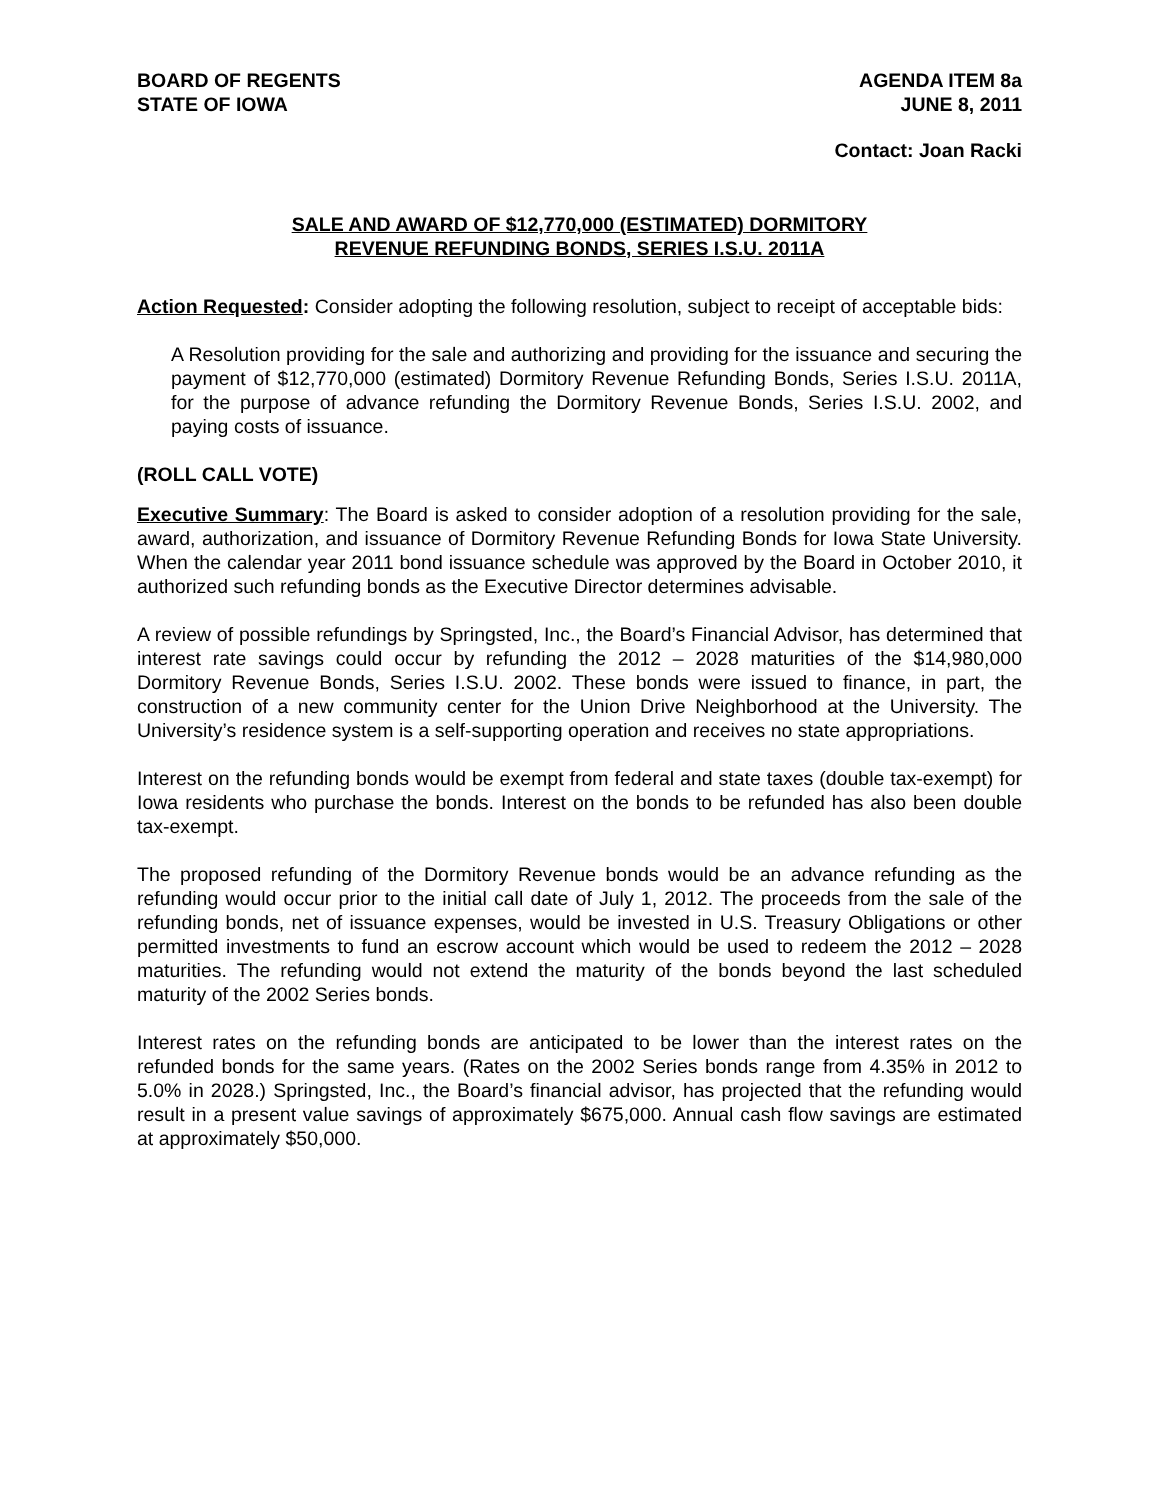BOARD OF REGENTS
STATE OF IOWA
AGENDA ITEM 8a
JUNE 8, 2011
Contact: Joan Racki
SALE AND AWARD OF $12,770,000 (ESTIMATED) DORMITORY
REVENUE REFUNDING BONDS, SERIES I.S.U. 2011A
Action Requested: Consider adopting the following resolution, subject to receipt of acceptable bids:
A Resolution providing for the sale and authorizing and providing for the issuance and securing the payment of $12,770,000 (estimated) Dormitory Revenue Refunding Bonds, Series I.S.U. 2011A, for the purpose of advance refunding the Dormitory Revenue Bonds, Series I.S.U. 2002, and paying costs of issuance.
(ROLL CALL VOTE)
Executive Summary: The Board is asked to consider adoption of a resolution providing for the sale, award, authorization, and issuance of Dormitory Revenue Refunding Bonds for Iowa State University. When the calendar year 2011 bond issuance schedule was approved by the Board in October 2010, it authorized such refunding bonds as the Executive Director determines advisable.
A review of possible refundings by Springsted, Inc., the Board’s Financial Advisor, has determined that interest rate savings could occur by refunding the 2012 – 2028 maturities of the $14,980,000 Dormitory Revenue Bonds, Series I.S.U. 2002. These bonds were issued to finance, in part, the construction of a new community center for the Union Drive Neighborhood at the University. The University’s residence system is a self-supporting operation and receives no state appropriations.
Interest on the refunding bonds would be exempt from federal and state taxes (double tax-exempt) for Iowa residents who purchase the bonds. Interest on the bonds to be refunded has also been double tax-exempt.
The proposed refunding of the Dormitory Revenue bonds would be an advance refunding as the refunding would occur prior to the initial call date of July 1, 2012. The proceeds from the sale of the refunding bonds, net of issuance expenses, would be invested in U.S. Treasury Obligations or other permitted investments to fund an escrow account which would be used to redeem the 2012 – 2028 maturities. The refunding would not extend the maturity of the bonds beyond the last scheduled maturity of the 2002 Series bonds.
Interest rates on the refunding bonds are anticipated to be lower than the interest rates on the refunded bonds for the same years. (Rates on the 2002 Series bonds range from 4.35% in 2012 to 5.0% in 2028.) Springsted, Inc., the Board’s financial advisor, has projected that the refunding would result in a present value savings of approximately $675,000. Annual cash flow savings are estimated at approximately $50,000.